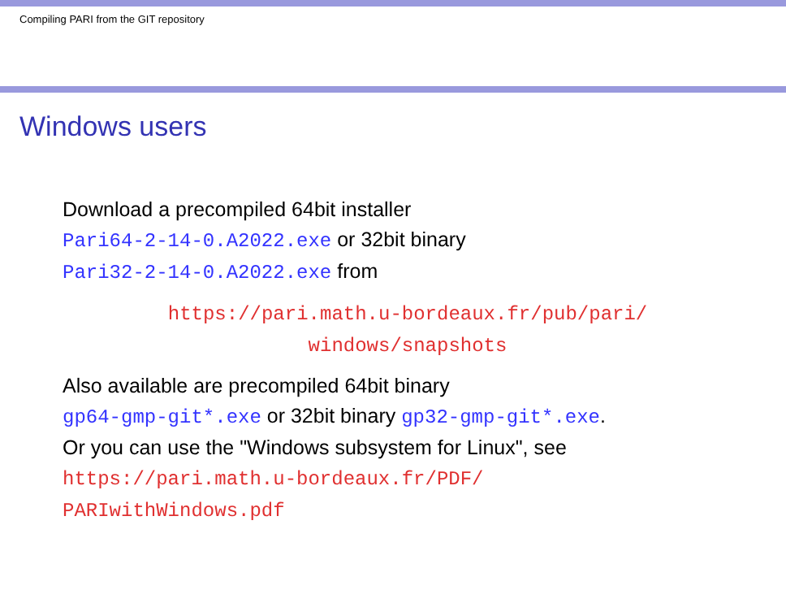Compiling PARI from the GIT repository
Windows users
Download a precompiled 64bit installer
Pari64-2-14-0.A2022.exe or 32bit binary
Pari32-2-14-0.A2022.exe from
https://pari.math.u-bordeaux.fr/pub/pari/
windows/snapshots
Also available are precompiled 64bit binary
gp64-gmp-git*.exe or 32bit binary gp32-gmp-git*.exe.
Or you can use the "Windows subsystem for Linux", see
https://pari.math.u-bordeaux.fr/PDF/
PARIwithWindows.pdf